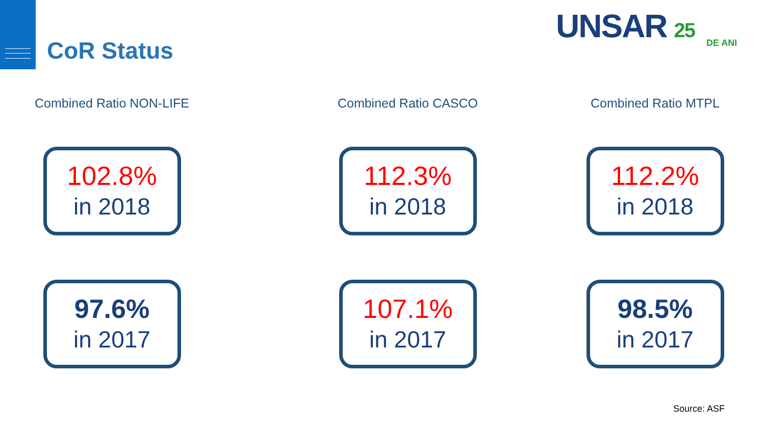CoR Status
UNSAR 25
DE ANI
Combined Ratio NON-LIFE
102.8%
in 2018
97.6%
in 2017
Combined Ratio CASCO
112.3%
in 2018
107.1%
in 2017
Combined Ratio MTPL
112.2%
in 2018
98.5%
in 2017
Source: ASF